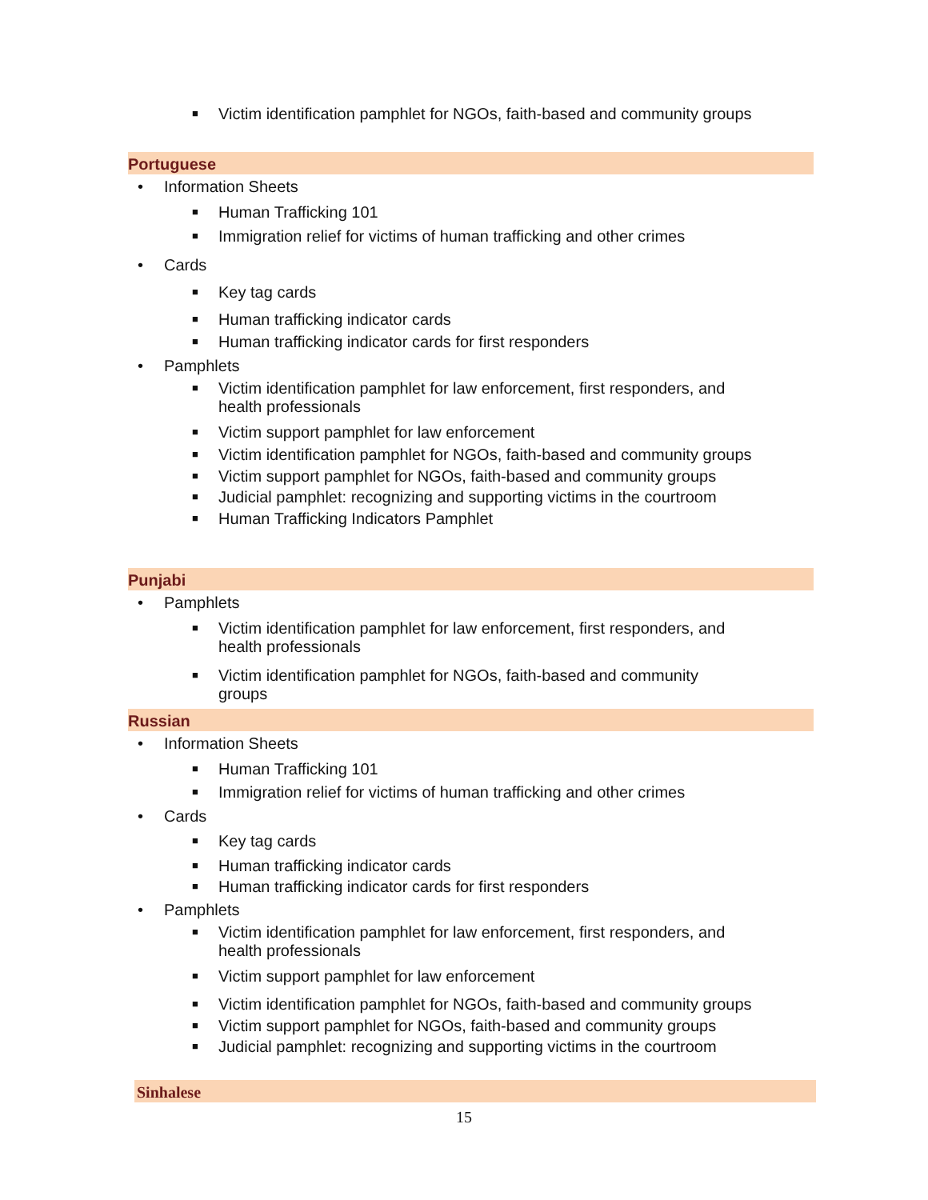■ Victim identification pamphlet for NGOs, faith-based and community groups
Portuguese
• Information Sheets
■ Human Trafficking 101
■ Immigration relief for victims of human trafficking and other crimes
• Cards
■ Key tag cards
■ Human trafficking indicator cards
■ Human trafficking indicator cards for first responders
• Pamphlets
■ Victim identification pamphlet for law enforcement, first responders, and
health professionals
■ Victim support pamphlet for law enforcement
■ Victim identification pamphlet for NGOs, faith-based and community groups
■ Victim support pamphlet for NGOs, faith-based and community groups
■ Judicial pamphlet: recognizing and supporting victims in the courtroom
■ Human Trafficking Indicators Pamphlet
Punjabi
• Pamphlets
■ Victim identification pamphlet for law enforcement, first responders, and
health professionals
■ Victim identification pamphlet for NGOs, faith-based and community
groups
Russian
• Information Sheets
■ Human Trafficking 101
■ Immigration relief for victims of human trafficking and other crimes
• Cards
■ Key tag cards
■ Human trafficking indicator cards
■ Human trafficking indicator cards for first responders
• Pamphlets
■ Victim identification pamphlet for law enforcement, first responders, and
health professionals
■ Victim support pamphlet for law enforcement
■ Victim identification pamphlet for NGOs, faith-based and community groups
■ Victim support pamphlet for NGOs, faith-based and community groups
■ Judicial pamphlet: recognizing and supporting victims in the courtroom
Sinhalese
15